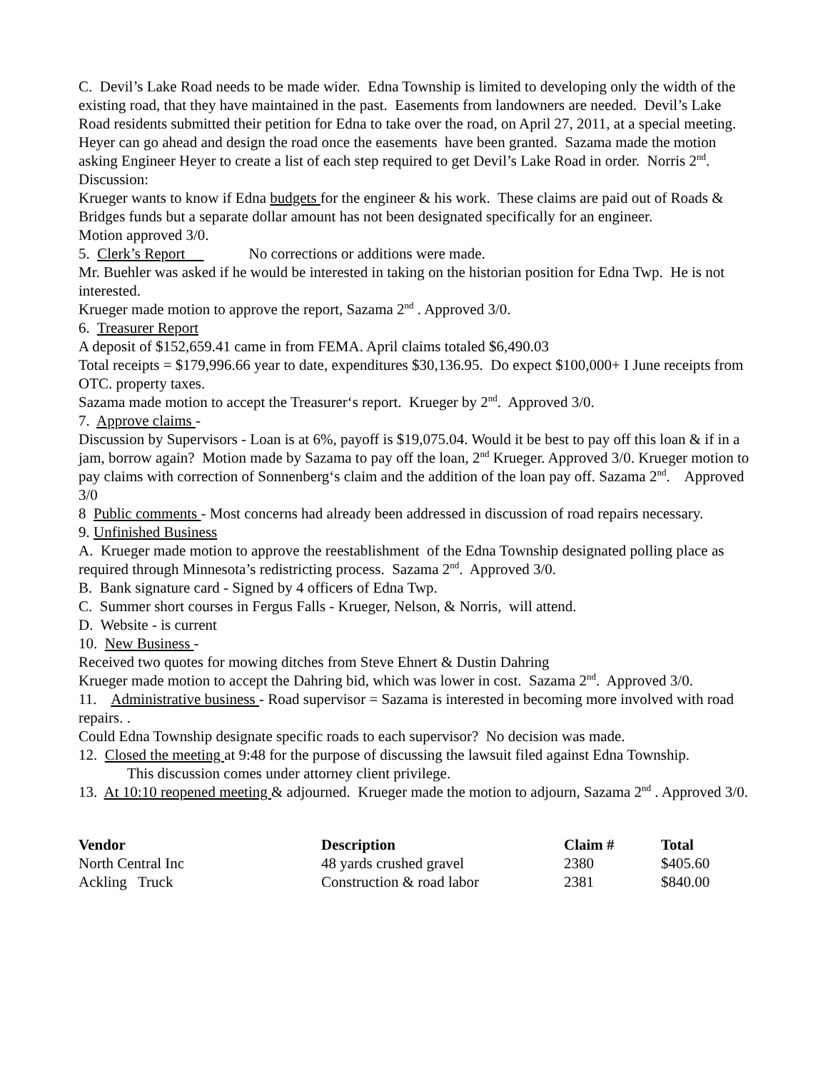C. Devil’s Lake Road needs to be made wider. Edna Township is limited to developing only the width of the existing road, that they have maintained in the past. Easements from landowners are needed. Devil’s Lake Road residents submitted their petition for Edna to take over the road, on April 27, 2011, at a special meeting. Heyer can go ahead and design the road once the easements have been granted. Sazama made the motion asking Engineer Heyer to create a list of each step required to get Devil’s Lake Road in order. Norris 2<sup>nd</sup>.
Discussion:
Krueger wants to know if Edna budgets for the engineer & his work. These claims are paid out of Roads & Bridges funds but a separate dollar amount has not been designated specifically for an engineer.
Motion approved 3/0.
5. Clerk’s Report No corrections or additions were made.
Mr. Buehler was asked if he would be interested in taking on the historian position for Edna Twp. He is not interested.
Krueger made motion to approve the report, Sazama 2<sup>nd</sup> . Approved 3/0.
6. Treasurer Report
A deposit of $152,659.41 came in from FEMA. April claims totaled $6,490.03
Total receipts = $179,996.66 year to date, expenditures $30,136.95. Do expect $100,000+ I June receipts from OTC. property taxes.
Sazama made motion to accept the Treasurer‘s report. Krueger by 2<sup>nd</sup>. Approved 3/0.
7. Approve claims -
Discussion by Supervisors - Loan is at 6%, payoff is $19,075.04. Would it be best to pay off this loan & if in a jam, borrow again? Motion made by Sazama to pay off the loan, 2<sup>nd</sup> Krueger. Approved 3/0. Krueger motion to pay claims with correction of Sonnenberg‘s claim and the addition of the loan pay off. Sazama 2<sup>nd</sup>. Approved 3/0
8 Public comments - Most concerns had already been addressed in discussion of road repairs necessary.
9. Unfinished Business
A. Krueger made motion to approve the reestablishment of the Edna Township designated polling place as required through Minnesota’s redistricting process. Sazama 2<sup>nd</sup>. Approved 3/0.
B. Bank signature card - Signed by 4 officers of Edna Twp.
C. Summer short courses in Fergus Falls - Krueger, Nelson, & Norris, will attend.
D. Website - is current
10. New Business -
Received two quotes for mowing ditches from Steve Ehnert & Dustin Dahring
Krueger made motion to accept the Dahring bid, which was lower in cost. Sazama 2<sup>nd</sup>. Approved 3/0.
11. Administrative business - Road supervisor = Sazama is interested in becoming more involved with road repairs. .
Could Edna Township designate specific roads to each supervisor? No decision was made.
12. Closed the meeting at 9:48 for the purpose of discussing the lawsuit filed against Edna Township.
This discussion comes under attorney client privilege.
13. At 10:10 reopened meeting & adjourned. Krueger made the motion to adjourn, Sazama 2<sup>nd</sup> . Approved 3/0.
| Vendor | Description | Claim # | Total |
| --- | --- | --- | --- |
| North Central Inc | 48 yards crushed gravel | 2380 | $405.60 |
| Ackling Truck | Construction & road labor | 2381 | $840.00 |